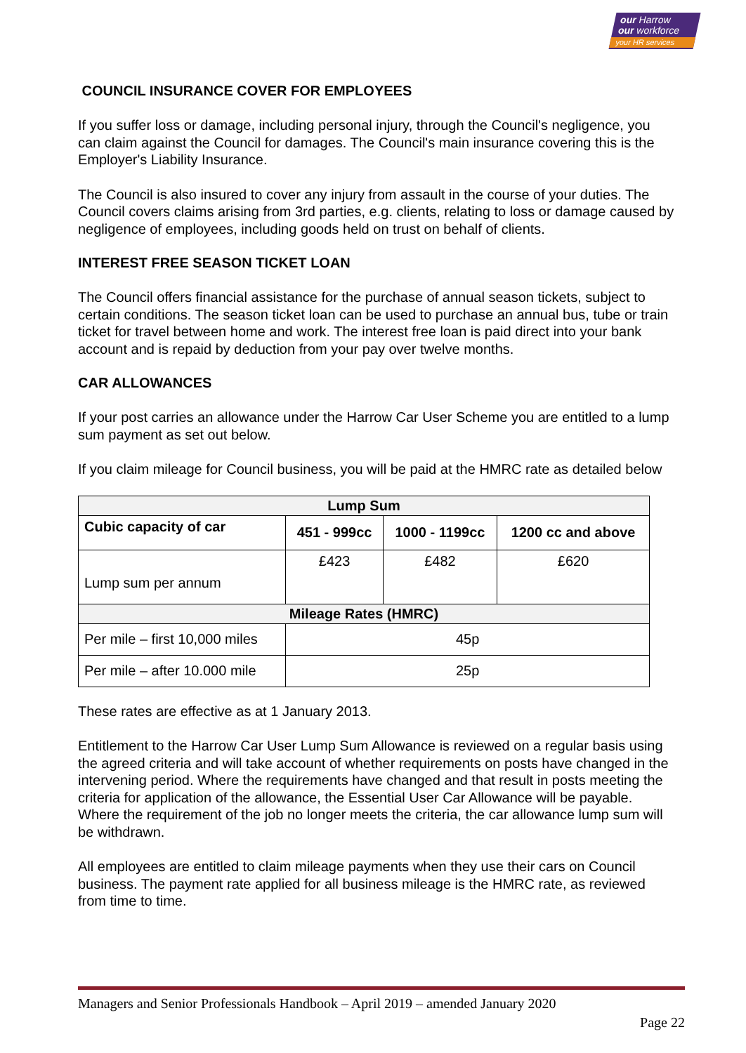our Harrow
our workforce
your HR services
COUNCIL INSURANCE COVER FOR EMPLOYEES
If you suffer loss or damage, including personal injury, through the Council's negligence, you can claim against the Council for damages. The Council's main insurance covering this is the Employer's Liability Insurance.
The Council is also insured to cover any injury from assault in the course of your duties. The Council covers claims arising from 3rd parties, e.g. clients, relating to loss or damage caused by negligence of employees, including goods held on trust on behalf of clients.
INTEREST FREE SEASON TICKET LOAN
The Council offers financial assistance for the purchase of annual season tickets, subject to certain conditions. The season ticket loan can be used to purchase an annual bus, tube or train ticket for travel between home and work. The interest free loan is paid direct into your bank account and is repaid by deduction from your pay over twelve months.
CAR ALLOWANCES
If your post carries an allowance under the Harrow Car User Scheme you are entitled to a lump sum payment as set out below.
If you claim mileage for Council business, you will be paid at the HMRC rate as detailed below
| Lump Sum | | | |
| --- | --- | --- | --- |
| Cubic capacity of car | 451 - 999cc | 1000 - 1199cc | 1200 cc and above |
| Lump sum per annum | £423 | £482 | £620 |
| Mileage Rates (HMRC) | | | |
| Per mile – first 10,000 miles | 45p | | |
| Per mile – after 10.000 mile | 25p | | |
These rates are effective as at 1 January 2013.
Entitlement to the Harrow Car User Lump Sum Allowance is reviewed on a regular basis using the agreed criteria and will take account of whether requirements on posts have changed in the intervening period. Where the requirements have changed and that result in posts meeting the criteria for application of the allowance, the Essential User Car Allowance will be payable. Where the requirement of the job no longer meets the criteria, the car allowance lump sum will be withdrawn.
All employees are entitled to claim mileage payments when they use their cars on Council business. The payment rate applied for all business mileage is the HMRC rate, as reviewed from time to time.
Managers and Senior Professionals Handbook – April 2019 – amended January 2020
Page 22